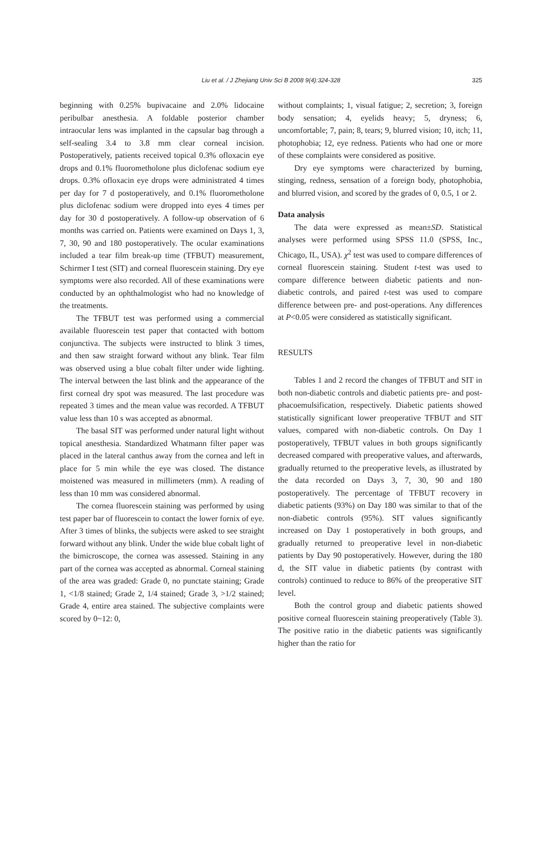Liu et al. / J Zhejiang Univ Sci B 2008 9(4):324-328 325
beginning with 0.25% bupivacaine and 2.0% lidocaine peribulbar anesthesia. A foldable posterior chamber intraocular lens was implanted in the capsular bag through a self-sealing 3.4 to 3.8 mm clear corneal incision. Postoperatively, patients received topical 0.3% ofloxacin eye drops and 0.1% fluorometholone plus diclofenac sodium eye drops. 0.3% ofloxacin eye drops were administrated 4 times per day for 7 d postoperatively, and 0.1% fluorometholone plus diclofenac sodium were dropped into eyes 4 times per day for 30 d postoperatively. A follow-up observation of 6 months was carried on. Patients were examined on Days 1, 3, 7, 30, 90 and 180 postoperatively. The ocular examinations included a tear film break-up time (TFBUT) measurement, Schirmer I test (SIT) and corneal fluorescein staining. Dry eye symptoms were also recorded. All of these examinations were conducted by an ophthalmologist who had no knowledge of the treatments.
The TFBUT test was performed using a commercial available fluorescein test paper that contacted with bottom conjunctiva. The subjects were instructed to blink 3 times, and then saw straight forward without any blink. Tear film was observed using a blue cobalt filter under wide lighting. The interval between the last blink and the appearance of the first corneal dry spot was measured. The last procedure was repeated 3 times and the mean value was recorded. A TFBUT value less than 10 s was accepted as abnormal.
The basal SIT was performed under natural light without topical anesthesia. Standardized Whatmann filter paper was placed in the lateral canthus away from the cornea and left in place for 5 min while the eye was closed. The distance moistened was measured in millimeters (mm). A reading of less than 10 mm was considered abnormal.
The cornea fluorescein staining was performed by using test paper bar of fluorescein to contact the lower fornix of eye. After 3 times of blinks, the subjects were asked to see straight forward without any blink. Under the wide blue cobalt light of the bimicroscope, the cornea was assessed. Staining in any part of the cornea was accepted as abnormal. Corneal staining of the area was graded: Grade 0, no punctate staining; Grade 1, <1/8 stained; Grade 2, 1/4 stained; Grade 3, >1/2 stained; Grade 4, entire area stained. The subjective complaints were scored by 0~12: 0,
without complaints; 1, visual fatigue; 2, secretion; 3, foreign body sensation; 4, eyelids heavy; 5, dryness; 6, uncomfortable; 7, pain; 8, tears; 9, blurred vision; 10, itch; 11, photophobia; 12, eye redness. Patients who had one or more of these complaints were considered as positive.
Dry eye symptoms were characterized by burning, stinging, redness, sensation of a foreign body, photophobia, and blurred vision, and scored by the grades of 0, 0.5, 1 or 2.
Data analysis
The data were expressed as mean±SD. Statistical analyses were performed using SPSS 11.0 (SPSS, Inc., Chicago, IL, USA). χ<sup>2</sup> test was used to compare differences of corneal fluorescein staining. Student t-test was used to compare difference between diabetic patients and non-diabetic controls, and paired t-test was used to compare difference between pre- and post-operations. Any differences at P<0.05 were considered as statistically significant.
RESULTS
Tables 1 and 2 record the changes of TFBUT and SIT in both non-diabetic controls and diabetic patients pre- and post-phacoemulsification, respectively. Diabetic patients showed statistically significant lower preoperative TFBUT and SIT values, compared with non-diabetic controls. On Day 1 postoperatively, TFBUT values in both groups significantly decreased compared with preoperative values, and afterwards, gradually returned to the preoperative levels, as illustrated by the data recorded on Days 3, 7, 30, 90 and 180 postoperatively. The percentage of TFBUT recovery in diabetic patients (93%) on Day 180 was similar to that of the non-diabetic controls (95%). SIT values significantly increased on Day 1 postoperatively in both groups, and gradually returned to preoperative level in non-diabetic patients by Day 90 postoperatively. However, during the 180 d, the SIT value in diabetic patients (by contrast with controls) continued to reduce to 86% of the preoperative SIT level.
Both the control group and diabetic patients showed positive corneal fluorescein staining preoperatively (Table 3). The positive ratio in the diabetic patients was significantly higher than the ratio for